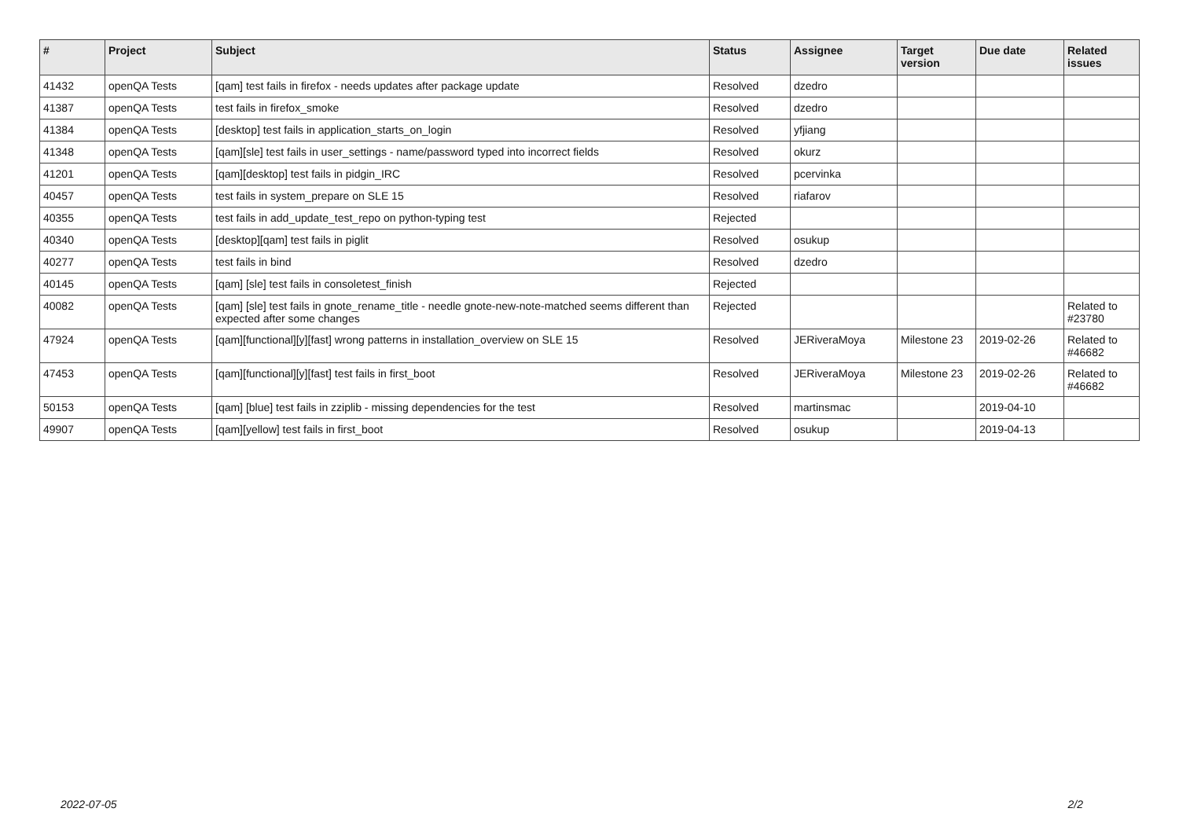| # | Project | Subject | Status | Assignee | Target version | Due date | Related issues |
| --- | --- | --- | --- | --- | --- | --- | --- |
| 41432 | openQA Tests | [qam] test fails in firefox - needs updates after package update | Resolved | dzedro | | | |
| 41387 | openQA Tests | test fails in firefox_smoke | Resolved | dzedro | | | |
| 41384 | openQA Tests | [desktop] test fails in application_starts_on_login | Resolved | yfjiang | | | |
| 41348 | openQA Tests | [qam][sle] test fails in user_settings - name/password typed into incorrect fields | Resolved | okurz | | | |
| 41201 | openQA Tests | [qam][desktop] test fails in pidgin_IRC | Resolved | pcervinka | | | |
| 40457 | openQA Tests | test fails in system_prepare on SLE 15 | Resolved | riafarov | | | |
| 40355 | openQA Tests | test fails in add_update_test_repo on python-typing test | Rejected | | | | |
| 40340 | openQA Tests | [desktop][qam] test fails in piglit | Resolved | osukup | | | |
| 40277 | openQA Tests | test fails in bind | Resolved | dzedro | | | |
| 40145 | openQA Tests | [qam] [sle] test fails in consoletest_finish | Rejected | | | | |
| 40082 | openQA Tests | [qam] [sle] test fails in gnote_rename_title - needle gnote-new-note-matched seems different than expected after some changes | Rejected | | | | Related to #23780 |
| 47924 | openQA Tests | [qam][functional][y][fast] wrong patterns in installation_overview on SLE 15 | Resolved | JERiveraMoya | Milestone 23 | 2019-02-26 | Related to #46682 |
| 47453 | openQA Tests | [qam][functional][y][fast] test fails in first_boot | Resolved | JERiveraMoya | Milestone 23 | 2019-02-26 | Related to #46682 |
| 50153 | openQA Tests | [qam] [blue] test fails in zziplib - missing dependencies for the test | Resolved | martinsmac | | 2019-04-10 | |
| 49907 | openQA Tests | [qam][yellow] test fails in first_boot | Resolved | osukup | | 2019-04-13 | |
2022-07-05 2/2